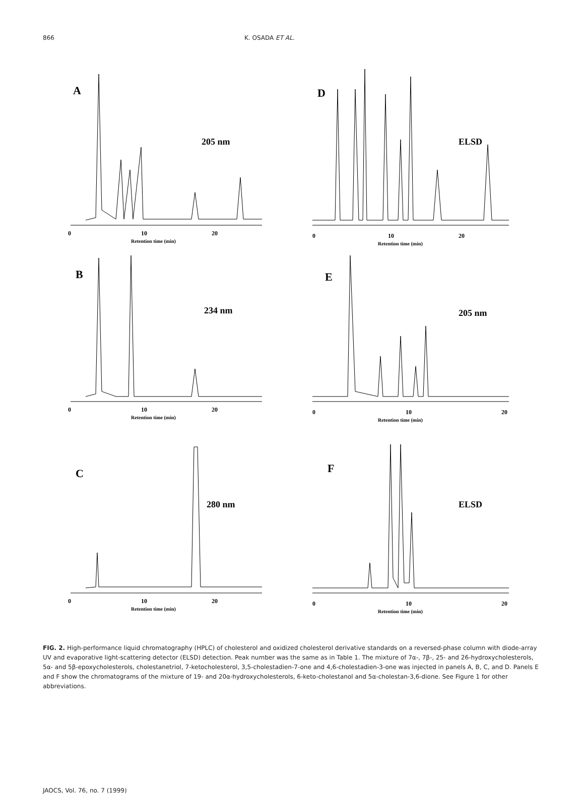866 K. OSADA ET AL.
A
205 nm
0
10
20
Retention time (min)
D
ELSD
0
10
20
Retention time (min)
B
234 nm
0
10
20
Retention time (min)
E
205 nm
0
10
20
Retention time (min)
C
280 nm
0
10
20
Retention time (min)
F
ELSD
0
10
20
Retention time (min)
FIG. 2. High-performance liquid chromatography (HPLC) of cholesterol and oxidized cholesterol derivative standards on a reversed-phase column with diode-array UV and evaporative light-scattering detector (ELSD) detection. Peak number was the same as in Table 1. The mixture of 7α-, 7β-, 25- and 26-hydroxycholesterols, 5α- and 5β-epoxycholesterols, cholestanetriol, 7-ketocholesterol, 3,5-cholestadien-7-one and 4,6-cholestadien-3-one was injected in panels A, B, C, and D. Panels E and F show the chromatograms of the mixture of 19- and 20α-hydroxycholesterols, 6-keto-cholestanol and 5α-cholestan-3,6-dione. See Figure 1 for other abbreviations.
JAOCS, Vol. 76, no. 7 (1999)